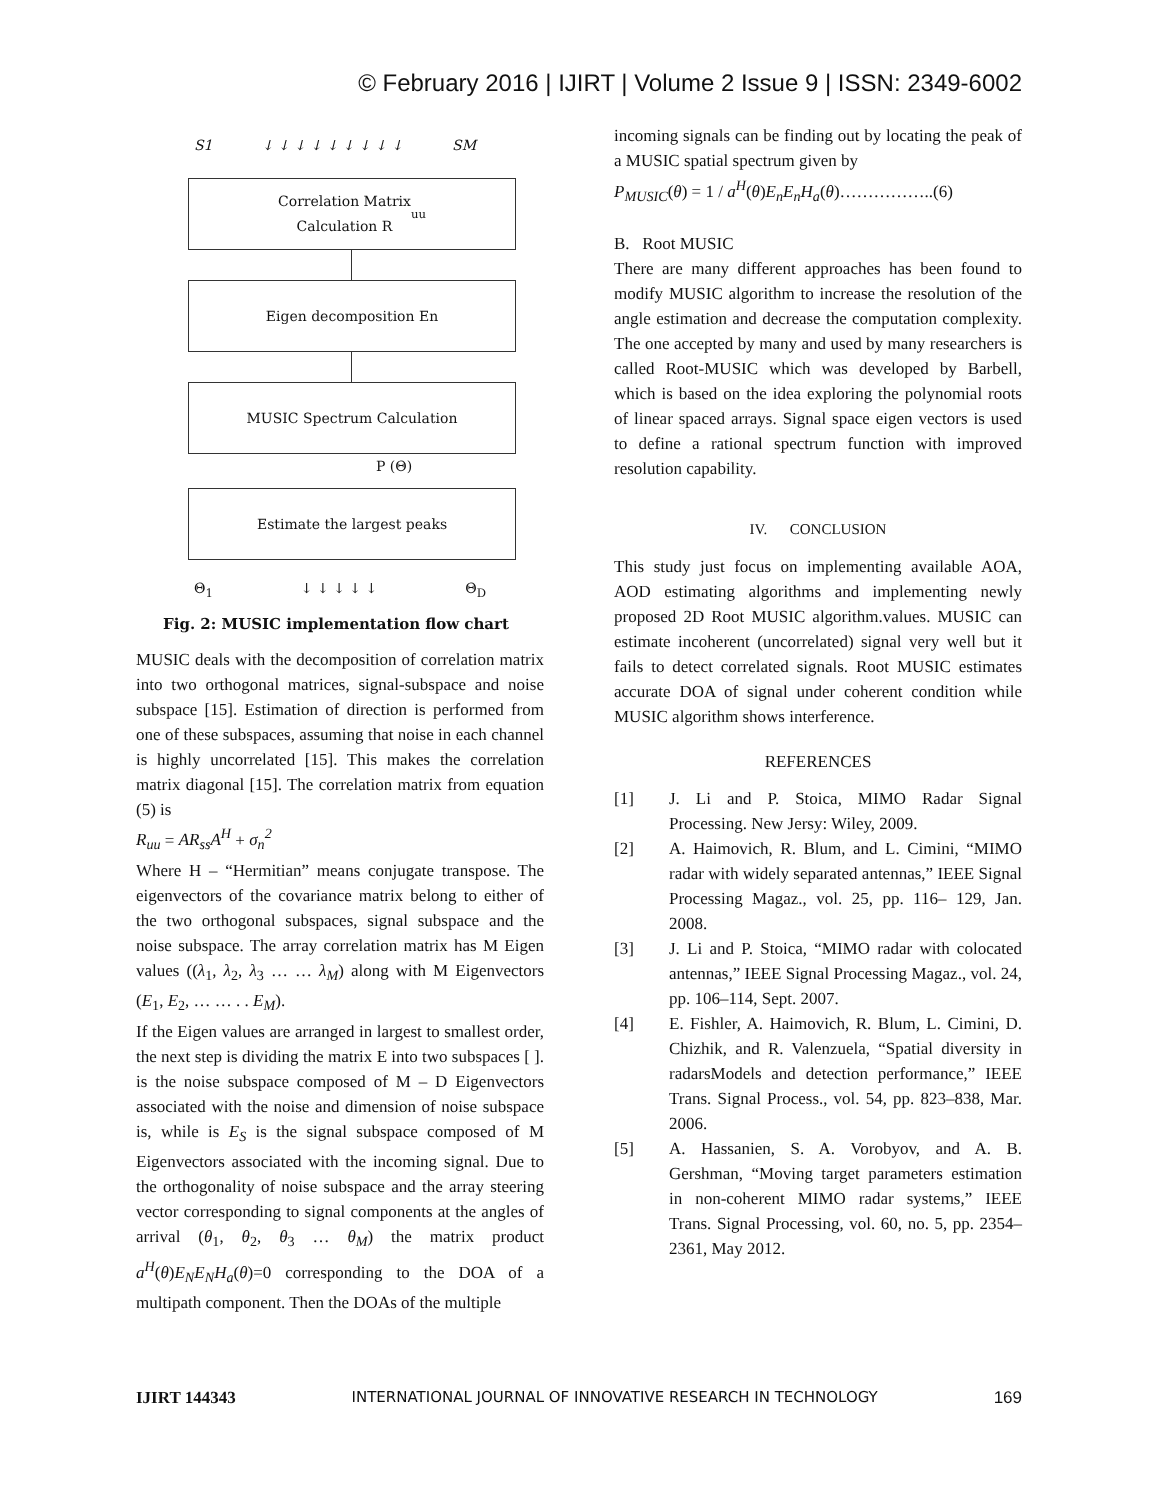© February 2016 | IJIRT | Volume 2 Issue 9 | ISSN: 2349-6002
S1 ↓ ↓ ↓ ↓ ↓ ↓ ↓ ↓ ↓ SM
Correlation Matrix
Calculation R<sub>uu</sub>
Eigen decomposition En
MUSIC Spectrum Calculation
P (Θ)
Estimate the largest peaks
Θ<sub>1</sub> ↓ ↓ ↓ ↓ ↓ Θ<sub>D</sub>
Fig. 2: MUSIC implementation flow chart
MUSIC deals with the decomposition of correlation matrix into two orthogonal matrices, signal-subspace and noise subspace [15]. Estimation of direction is performed from one of these subspaces, assuming that noise in each channel is highly uncorrelated [15]. This makes the correlation matrix diagonal [15]. The correlation matrix from equation (5) is
R<sub>uu</sub> = AR<sub>ss</sub>A<sup>H</sup> + σ<sub>n</sub><sup>2</sup>
Where H – “Hermitian” means conjugate transpose. The eigenvectors of the covariance matrix belong to either of the two orthogonal subspaces, signal subspace and the noise subspace. The array correlation matrix has M Eigen values ((λ<sub>1</sub>, λ<sub>2</sub>, λ<sub>3</sub> … … λ<sub>M</sub>) along with M Eigenvectors (E<sub>1</sub>, E<sub>2</sub>, … … . . E<sub>M</sub>).
If the Eigen values are arranged in largest to smallest order, the next step is dividing the matrix E into two subspaces [ ]. is the noise subspace composed of M – D Eigenvectors associated with the noise and dimension of noise subspace is, while is E<sub>S</sub> is the signal subspace composed of M Eigenvectors associated with the incoming signal. Due to the orthogonality of noise subspace and the array steering vector corresponding to signal components at the angles of arrival (θ<sub>1</sub>, θ<sub>2</sub>, θ<sub>3</sub> … θ<sub>M</sub>) the matrix product a<sup>H</sup>(θ)E<sub>N</sub>E<sub>N</sub>H<sub>a</sub>(θ)=0 corresponding to the DOA of a multipath component. Then the DOAs of the multiple
incoming signals can be finding out by locating the peak of a MUSIC spatial spectrum given by
P<sub>MUSIC</sub>(θ) = 1 / a<sup>H</sup>(θ)E<sub>n</sub>E<sub>n</sub>H<sub>a</sub>(θ)……………..(6)
B. Root MUSIC
There are many different approaches has been found to modify MUSIC algorithm to increase the resolution of the angle estimation and decrease the computation complexity. The one accepted by many and used by many researchers is called Root-MUSIC which was developed by Barbell, which is based on the idea exploring the polynomial roots of linear spaced arrays. Signal space eigen vectors is used to define a rational spectrum function with improved resolution capability.
IV. CONCLUSION
This study just focus on implementing available AOA, AOD estimating algorithms and implementing newly proposed 2D Root MUSIC algorithm.values. MUSIC can estimate incoherent (uncorrelated) signal very well but it fails to detect correlated signals. Root MUSIC estimates accurate DOA of signal under coherent condition while MUSIC algorithm shows interference.
REFERENCES
[1] J. Li and P. Stoica, MIMO Radar Signal Processing. New Jersy: Wiley, 2009.
[2] A. Haimovich, R. Blum, and L. Cimini, “MIMO radar with widely separated antennas,” IEEE Signal Processing Magaz., vol. 25, pp. 116– 129, Jan. 2008.
[3] J. Li and P. Stoica, “MIMO radar with colocated antennas,” IEEE Signal Processing Magaz., vol. 24, pp. 106–114, Sept. 2007.
[4] E. Fishler, A. Haimovich, R. Blum, L. Cimini, D. Chizhik, and R. Valenzuela, “Spatial diversity in radarsModels and detection performance,” IEEE Trans. Signal Process., vol. 54, pp. 823–838, Mar. 2006.
[5] A. Hassanien, S. A. Vorobyov, and A. B. Gershman, “Moving target parameters estimation in non-coherent MIMO radar systems,” IEEE Trans. Signal Processing, vol. 60, no. 5, pp. 2354–2361, May 2012.
IJIRT 144343 INTERNATIONAL JOURNAL OF INNOVATIVE RESEARCH IN TECHNOLOGY 169